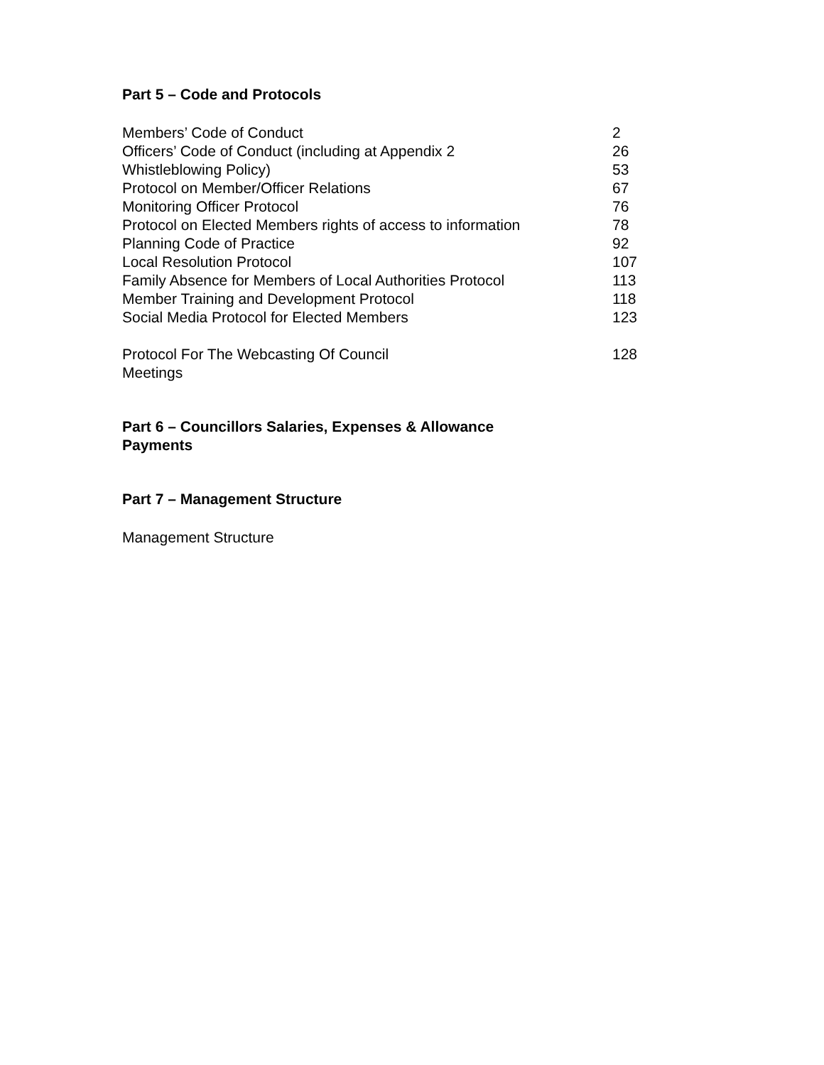Part 5 – Code and Protocols
| Members’ Code of Conduct | 2 |
| Officers’ Code of Conduct (including at Appendix 2 | 26 |
| Whistleblowing Policy) | 53 |
| Protocol on Member/Officer Relations | 67 |
| Monitoring Officer Protocol | 76 |
| Protocol on Elected Members rights of access to information | 78 |
| Planning Code of Practice | 92 |
| Local Resolution Protocol | 107 |
| Family Absence for Members of Local Authorities Protocol | 113 |
| Member Training and Development Protocol | 118 |
| Social Media Protocol for Elected Members | 123 |
| Protocol For The Webcasting Of Council Meetings | 128 |
Part 6 – Councillors Salaries, Expenses & Allowance
Payments
Part 7 – Management Structure
Management Structure